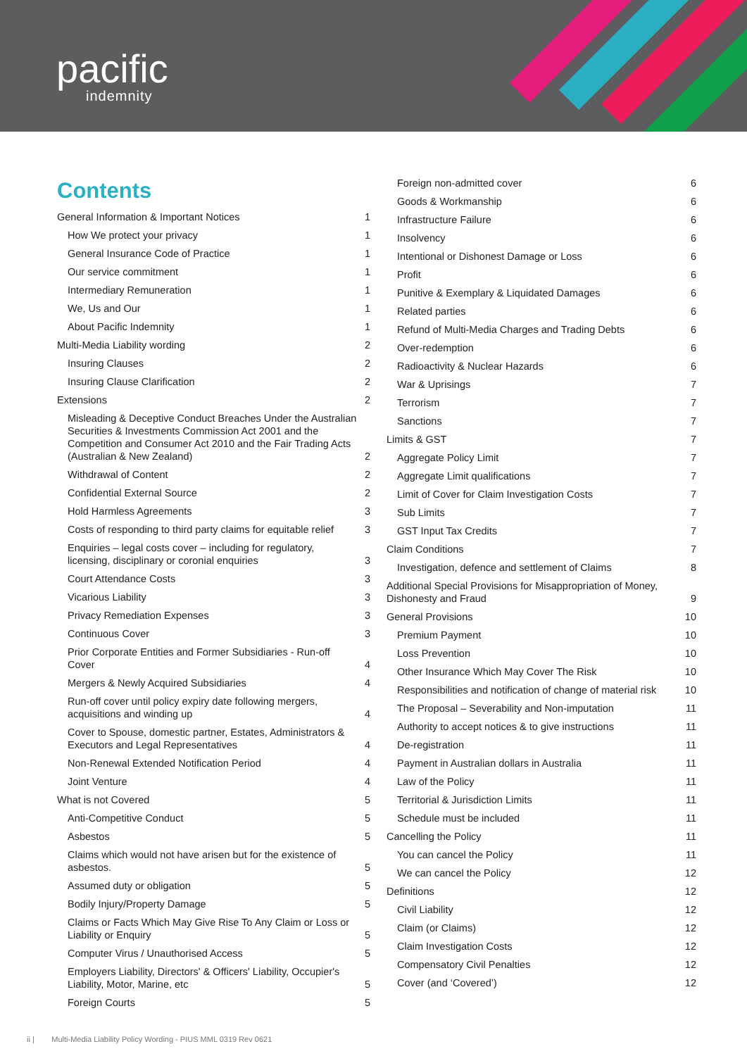pacific
indemnity
Contents
General Information & Important Notices 1
How We protect your privacy 1
General Insurance Code of Practice 1
Our service commitment 1
Intermediary Remuneration 1
We, Us and Our 1
About Pacific Indemnity 1
Multi-Media Liability wording 2
Insuring Clauses 2
Insuring Clause Clarification 2
Extensions 2
Misleading & Deceptive Conduct Breaches Under the Australian Securities & Investments Commission Act 2001 and the Competition and Consumer Act 2010 and the Fair Trading Acts (Australian & New Zealand) 2
Withdrawal of Content 2
Confidential External Source 2
Hold Harmless Agreements 3
Costs of responding to third party claims for equitable relief 3
Enquiries – legal costs cover – including for regulatory, licensing, disciplinary or coronial enquiries 3
Court Attendance Costs 3
Vicarious Liability 3
Privacy Remediation Expenses 3
Continuous Cover 3
Prior Corporate Entities and Former Subsidiaries - Run-off Cover 4
Mergers & Newly Acquired Subsidiaries 4
Run-off cover until policy expiry date following mergers, acquisitions and winding up 4
Cover to Spouse, domestic partner, Estates, Administrators & Executors and Legal Representatives 4
Non-Renewal Extended Notification Period 4
Joint Venture 4
What is not Covered 5
Anti-Competitive Conduct 5
Asbestos 5
Claims which would not have arisen but for the existence of asbestos. 5
Assumed duty or obligation 5
Bodily Injury/Property Damage 5
Claims or Facts Which May Give Rise To Any Claim or Loss or Liability or Enquiry 5
Computer Virus / Unauthorised Access 5
Employers Liability, Directors' & Officers' Liability, Occupier's Liability, Motor, Marine, etc 5
Foreign Courts 5
Foreign non-admitted cover 6
Goods & Workmanship 6
Infrastructure Failure 6
Insolvency 6
Intentional or Dishonest Damage or Loss 6
Profit 6
Punitive & Exemplary & Liquidated Damages 6
Related parties 6
Refund of Multi-Media Charges and Trading Debts 6
Over-redemption 6
Radioactivity & Nuclear Hazards 6
War & Uprisings 7
Terrorism 7
Sanctions 7
Limits & GST 7
Aggregate Policy Limit 7
Aggregate Limit qualifications 7
Limit of Cover for Claim Investigation Costs 7
Sub Limits 7
GST Input Tax Credits 7
Claim Conditions 7
Investigation, defence and settlement of Claims 8
Additional Special Provisions for Misappropriation of Money, Dishonesty and Fraud 9
General Provisions 10
Premium Payment 10
Loss Prevention 10
Other Insurance Which May Cover The Risk 10
Responsibilities and notification of change of material risk 10
The Proposal – Severability and Non-imputation 11
Authority to accept notices & to give instructions 11
De-registration 11
Payment in Australian dollars in Australia 11
Law of the Policy 11
Territorial & Jurisdiction Limits 11
Schedule must be included 11
Cancelling the Policy 11
You can cancel the Policy 11
We can cancel the Policy 12
Definitions 12
Civil Liability 12
Claim (or Claims) 12
Claim Investigation Costs 12
Compensatory Civil Penalties 12
Cover (and ‘Covered’) 12
ii | Multi-Media Liability Policy Wording - PIUS MML 0319 Rev 0621